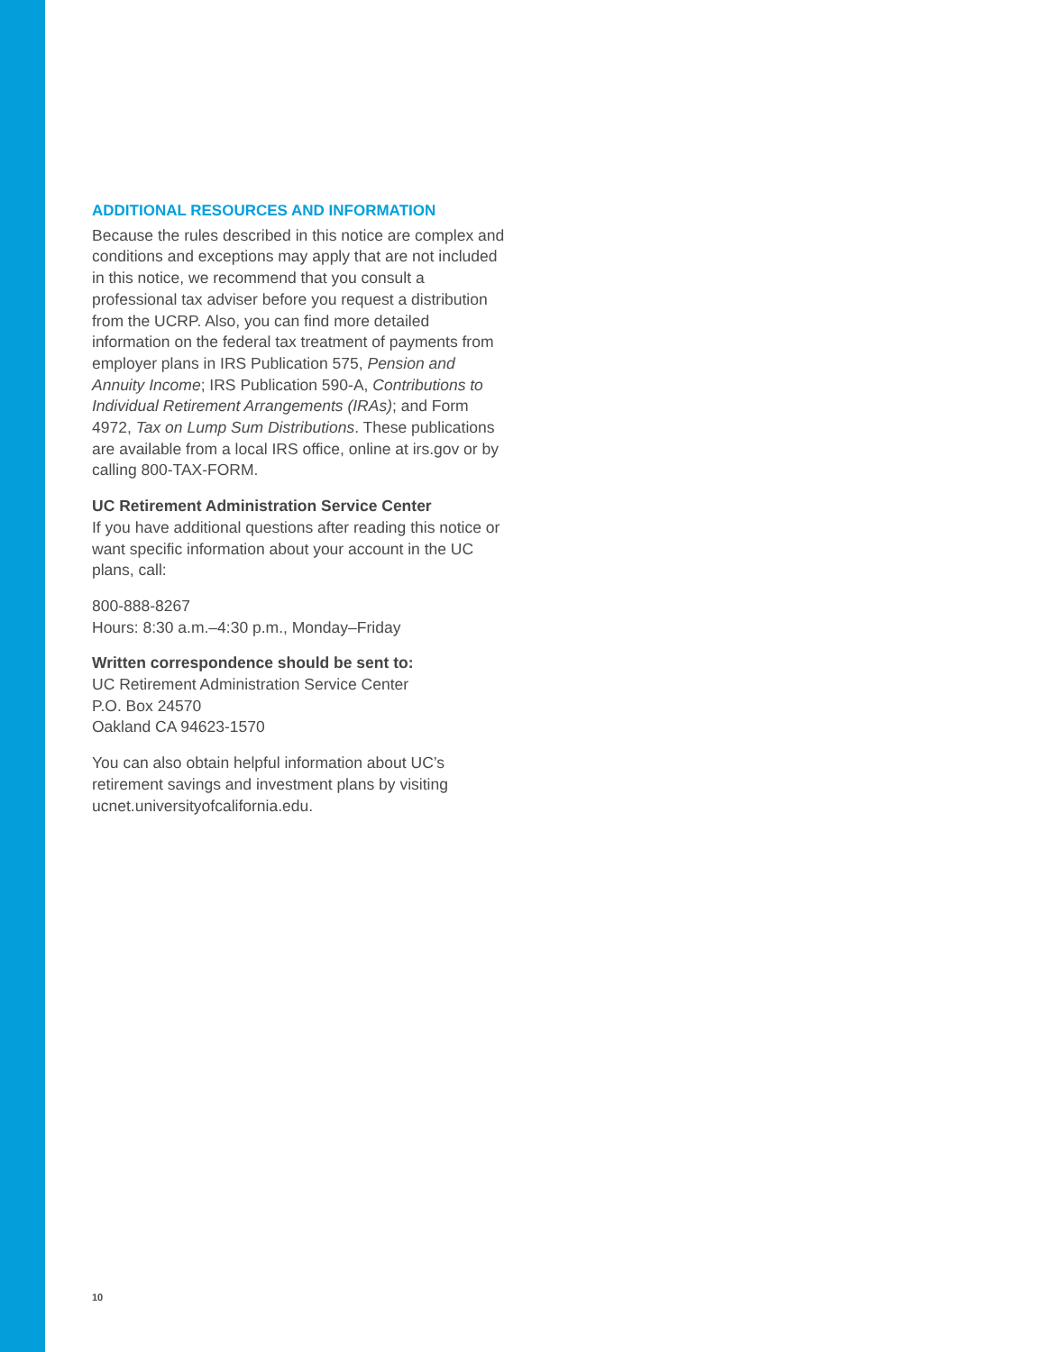ADDITIONAL RESOURCES AND INFORMATION
Because the rules described in this notice are complex and conditions and exceptions may apply that are not included in this notice, we recommend that you consult a professional tax adviser before you request a distribution from the UCRP. Also, you can find more detailed information on the federal tax treatment of payments from employer plans in IRS Publication 575, Pension and Annuity Income; IRS Publication 590-A, Contributions to Individual Retirement Arrangements (IRAs); and Form 4972, Tax on Lump Sum Distributions. These publications are available from a local IRS office, online at irs.gov or by calling 800-TAX-FORM.
UC Retirement Administration Service Center
If you have additional questions after reading this notice or want specific information about your account in the UC plans, call:
800-888-8267
Hours: 8:30 a.m.–4:30 p.m., Monday–Friday
Written correspondence should be sent to:
UC Retirement Administration Service Center
P.O. Box 24570
Oakland CA 94623-1570
You can also obtain helpful information about UC’s retirement savings and investment plans by visiting ucnet.universityofcalifornia.edu.
10